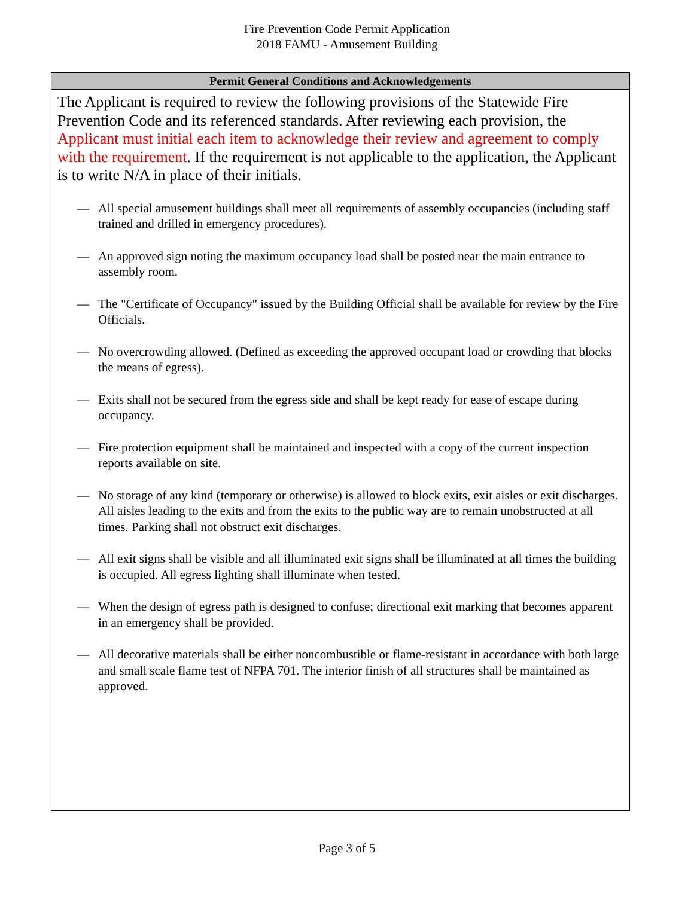Fire Prevention Code Permit Application
2018 FAMU - Amusement Building
Permit General Conditions and Acknowledgements
The Applicant is required to review the following provisions of the Statewide Fire Prevention Code and its referenced standards. After reviewing each provision, the Applicant must initial each item to acknowledge their review and agreement to comply with the requirement. If the requirement is not applicable to the application, the Applicant is to write N/A in place of their initials.
— All special amusement buildings shall meet all requirements of assembly occupancies (including staff trained and drilled in emergency procedures).
— An approved sign noting the maximum occupancy load shall be posted near the main entrance to assembly room.
— The "Certificate of Occupancy" issued by the Building Official shall be available for review by the Fire Officials.
— No overcrowding allowed. (Defined as exceeding the approved occupant load or crowding that blocks the means of egress).
— Exits shall not be secured from the egress side and shall be kept ready for ease of escape during occupancy.
— Fire protection equipment shall be maintained and inspected with a copy of the current inspection reports available on site.
— No storage of any kind (temporary or otherwise) is allowed to block exits, exit aisles or exit discharges. All aisles leading to the exits and from the exits to the public way are to remain unobstructed at all times. Parking shall not obstruct exit discharges.
— All exit signs shall be visible and all illuminated exit signs shall be illuminated at all times the building is occupied. All egress lighting shall illuminate when tested.
— When the design of egress path is designed to confuse; directional exit marking that becomes apparent in an emergency shall be provided.
— All decorative materials shall be either noncombustible or flame-resistant in accordance with both large and small scale flame test of NFPA 701. The interior finish of all structures shall be maintained as approved.
Page 3 of 5